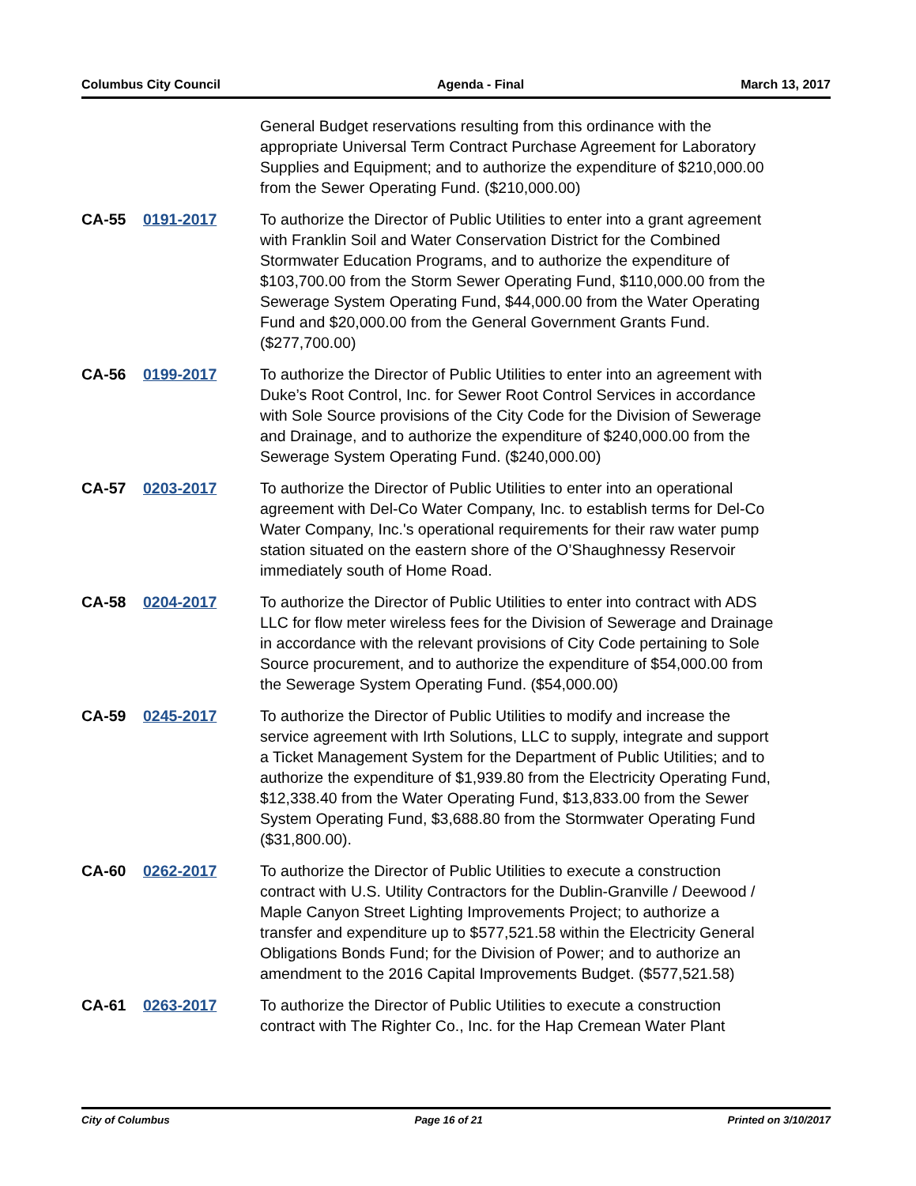Columbus City Council Agenda - Final March 13, 2017
General Budget reservations resulting from this ordinance with the appropriate Universal Term Contract Purchase Agreement for Laboratory Supplies and Equipment; and to authorize the expenditure of $210,000.00 from the Sewer Operating Fund. ($210,000.00)
CA-55 0191-2017 To authorize the Director of Public Utilities to enter into a grant agreement with Franklin Soil and Water Conservation District for the Combined Stormwater Education Programs, and to authorize the expenditure of $103,700.00 from the Storm Sewer Operating Fund, $110,000.00 from the Sewerage System Operating Fund, $44,000.00 from the Water Operating Fund and $20,000.00 from the General Government Grants Fund. ($277,700.00)
CA-56 0199-2017 To authorize the Director of Public Utilities to enter into an agreement with Duke’s Root Control, Inc. for Sewer Root Control Services in accordance with Sole Source provisions of the City Code for the Division of Sewerage and Drainage, and to authorize the expenditure of $240,000.00 from the Sewerage System Operating Fund. ($240,000.00)
CA-57 0203-2017 To authorize the Director of Public Utilities to enter into an operational agreement with Del-Co Water Company, Inc. to establish terms for Del-Co Water Company, Inc.'s operational requirements for their raw water pump station situated on the eastern shore of the O’Shaughnessy Reservoir immediately south of Home Road.
CA-58 0204-2017 To authorize the Director of Public Utilities to enter into contract with ADS LLC for flow meter wireless fees for the Division of Sewerage and Drainage in accordance with the relevant provisions of City Code pertaining to Sole Source procurement, and to authorize the expenditure of $54,000.00 from the Sewerage System Operating Fund. ($54,000.00)
CA-59 0245-2017 To authorize the Director of Public Utilities to modify and increase the service agreement with Irth Solutions, LLC to supply, integrate and support a Ticket Management System for the Department of Public Utilities; and to authorize the expenditure of $1,939.80 from the Electricity Operating Fund, $12,338.40 from the Water Operating Fund, $13,833.00 from the Sewer System Operating Fund, $3,688.80 from the Stormwater Operating Fund ($31,800.00).
CA-60 0262-2017 To authorize the Director of Public Utilities to execute a construction contract with U.S. Utility Contractors for the Dublin-Granville / Deewood / Maple Canyon Street Lighting Improvements Project; to authorize a transfer and expenditure up to $577,521.58 within the Electricity General Obligations Bonds Fund; for the Division of Power; and to authorize an amendment to the 2016 Capital Improvements Budget. ($577,521.58)
CA-61 0263-2017 To authorize the Director of Public Utilities to execute a construction contract with The Righter Co., Inc. for the Hap Cremean Water Plant
City of Columbus Page 16 of 21 Printed on 3/10/2017